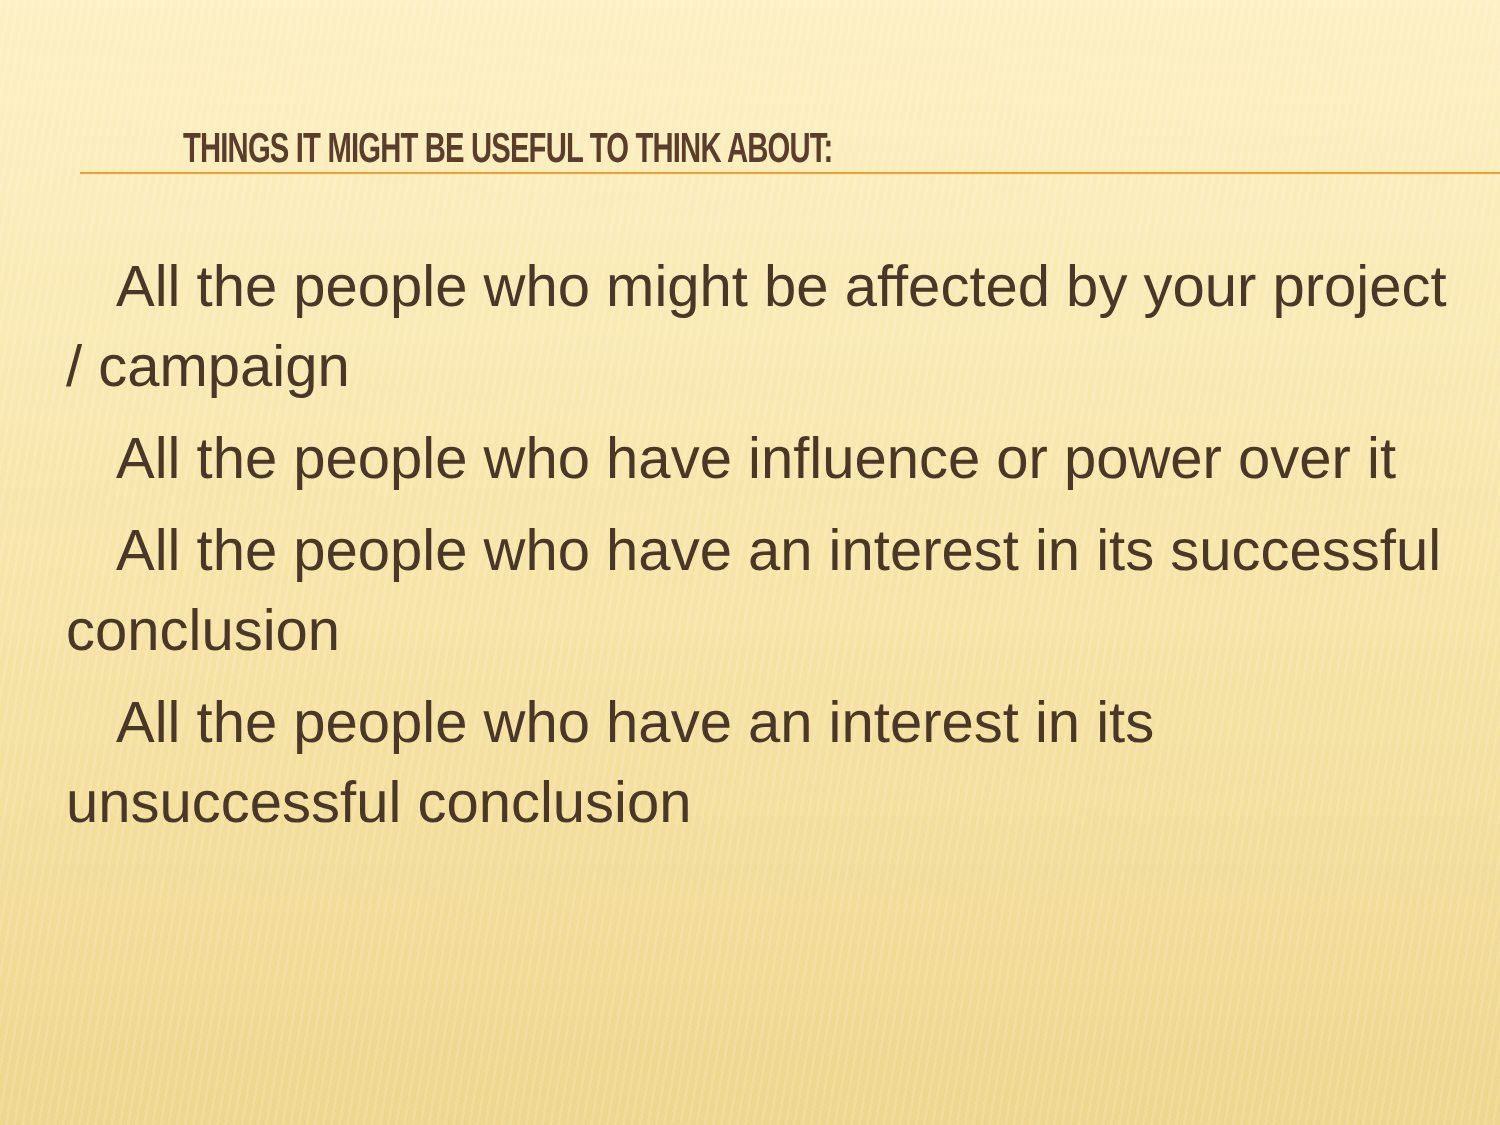THINGS IT MIGHT BE USEFUL TO THINK ABOUT:
All the people who might be affected by your project / campaign
All the people who have influence or power over it
All the people who have an interest in its successful conclusion
All the people who have an interest in its unsuccessful conclusion